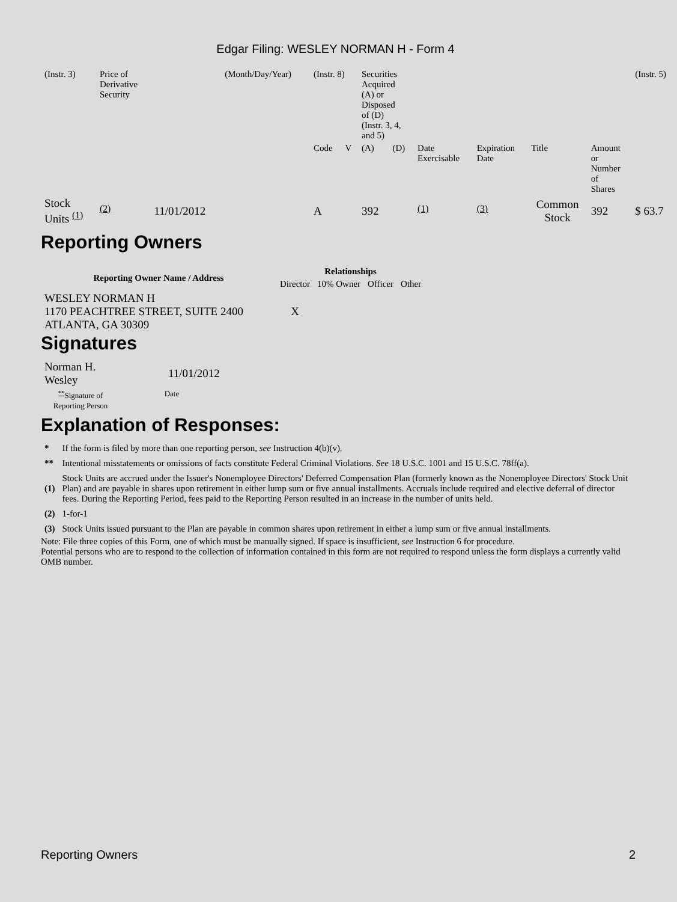Edgar Filing: WESLEY NORMAN H - Form 4
| (Instr. 3) | Price of Derivative Security | | (Month/Day/Year) | (Instr. 8) | | Securities Acquired (A) or Disposed of (D) (Instr. 3, 4, and 5) | | | | | | (Instr. 5) |
| | | | | Code | V | (A) | (D) | Date Exercisable | Expiration Date | Title | Amount or Number of Shares | |
| Stock Units <sup>(1)</sup> | <sup>(2)</sup> | 11/01/2012 | | A | | 392 | | <sup>(1)</sup> | <sup>(3)</sup> | Common Stock | 392 | $ 63.7 |
Reporting Owners
| Reporting Owner Name / Address | Relationships | | | |
| --- | --- | --- | --- | --- |
| | Director | 10% Owner | Officer | Other |
| WESLEY NORMAN H 1170 PEACHTREE STREET, SUITE 2400 ATLANTA, GA 30309 | X | | | |
Signatures
| Norman H. Wesley | 11/01/2012 |
| <sup>**</sup> Signature of Reporting Person | Date |
Explanation of Responses:
| * | If the form is filed by more than one reporting person, see Instruction 4(b)(v). |
| ** | Intentional misstatements or omissions of facts constitute Federal Criminal Violations. See 18 U.S.C. 1001 and 15 U.S.C. 78ff(a). |
| (1) | Stock Units are accrued under the Issuer's Nonemployee Directors' Deferred Compensation Plan (formerly known as the Nonemployee Directors' Stock Unit Plan) and are payable in shares upon retirement in either lump sum or five annual installments. Accruals include required and elective deferral of director fees. During the Reporting Period, fees paid to the Reporting Person resulted in an increase in the number of units held. |
| (2) | 1-for-1 |
| (3) | Stock Units issued pursuant to the Plan are payable in common shares upon retirement in either a lump sum or five annual installments. |
Note: File three copies of this Form, one of which must be manually signed. If space is insufficient, see Instruction 6 for procedure.
Potential persons who are to respond to the collection of information contained in this form are not required to respond unless the form displays a currently valid OMB number.
Reporting Owners 2